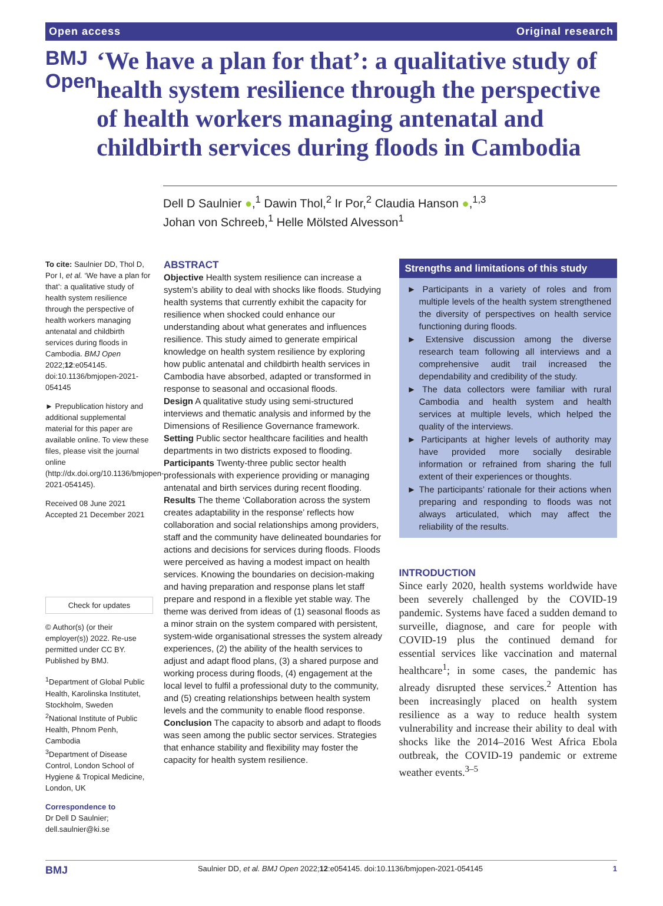Open access Original research
BMJ Open
‘We have a plan for that’: a qualitative study of health system resilience through the perspective of health workers managing antenatal and childbirth services during floods in Cambodia
Dell D Saulnier ●,<sup>1</sup> Dawin Thol,<sup>2</sup> Ir Por,<sup>2</sup> Claudia Hanson ●,<sup>1,3</sup>
Johan von Schreeb,<sup>1</sup> Helle Mölsted Alvesson<sup>1</sup>
To cite: Saulnier DD, Thol D, Por I, et al. ‘We have a plan for that’: a qualitative study of health system resilience through the perspective of health workers managing antenatal and childbirth services during floods in Cambodia. BMJ Open 2022;12:e054145. doi:10.1136/bmjopen-2021-054145
► Prepublication history and additional supplemental material for this paper are available online. To view these files, please visit the journal online (http://dx.doi.org/10.1136/bmjopen-2021-054145).
Received 08 June 2021
Accepted 21 December 2021
Check for updates
© Author(s) (or their employer(s)) 2022. Re-use permitted under CC BY. Published by BMJ.
<sup>1</sup> Department of Global Public Health, Karolinska Institutet, Stockholm, Sweden
<sup>2</sup> National Institute of Public Health, Phnom Penh, Cambodia
<sup>3</sup> Department of Disease Control, London School of Hygiene & Tropical Medicine, London, UK
Correspondence to
Dr Dell D Saulnier;
dell.saulnier@ki.se
ABSTRACT
Objective Health system resilience can increase a system’s ability to deal with shocks like floods. Studying health systems that currently exhibit the capacity for resilience when shocked could enhance our understanding about what generates and influences resilience. This study aimed to generate empirical knowledge on health system resilience by exploring how public antenatal and childbirth health services in Cambodia have absorbed, adapted or transformed in response to seasonal and occasional floods.
Design A qualitative study using semi-structured interviews and thematic analysis and informed by the Dimensions of Resilience Governance framework.
Setting Public sector healthcare facilities and health departments in two districts exposed to flooding.
Participants Twenty-three public sector health professionals with experience providing or managing antenatal and birth services during recent flooding.
Results The theme ‘Collaboration across the system creates adaptability in the response’ reflects how collaboration and social relationships among providers, staff and the community have delineated boundaries for actions and decisions for services during floods. Floods were perceived as having a modest impact on health services. Knowing the boundaries on decision-making and having preparation and response plans let staff prepare and respond in a flexible yet stable way. The theme was derived from ideas of (1) seasonal floods as a minor strain on the system compared with persistent, system-wide organisational stresses the system already experiences, (2) the ability of the health services to adjust and adapt flood plans, (3) a shared purpose and working process during floods, (4) engagement at the local level to fulfil a professional duty to the community, and (5) creating relationships between health system levels and the community to enable flood response.
Conclusion The capacity to absorb and adapt to floods was seen among the public sector services. Strategies that enhance stability and flexibility may foster the capacity for health system resilience.
Strengths and limitations of this study
► Participants in a variety of roles and from multiple levels of the health system strengthened the diversity of perspectives on health service functioning during floods.
► Extensive discussion among the diverse research team following all interviews and a comprehensive audit trail increased the dependability and credibility of the study.
► The data collectors were familiar with rural Cambodia and health system and health services at multiple levels, which helped the quality of the interviews.
► Participants at higher levels of authority may have provided more socially desirable information or refrained from sharing the full extent of their experiences or thoughts.
► The participants’ rationale for their actions when preparing and responding to floods was not always articulated, which may affect the reliability of the results.
INTRODUCTION
Since early 2020, health systems worldwide have been severely challenged by the COVID-19 pandemic. Systems have faced a sudden demand to surveille, diagnose, and care for people with COVID-19 plus the continued demand for essential services like vaccination and maternal healthcare<sup>1</sup>; in some cases, the pandemic has already disrupted these services.<sup>2</sup> Attention has been increasingly placed on health system resilience as a way to reduce health system vulnerability and increase their ability to deal with shocks like the 2014–2016 West Africa Ebola outbreak, the COVID-19 pandemic or extreme weather events.<sup>3–5</sup>
BMJ Saulnier DD, et al. BMJ Open 2022;12:e054145. doi:10.1136/bmjopen-2021-054145 1